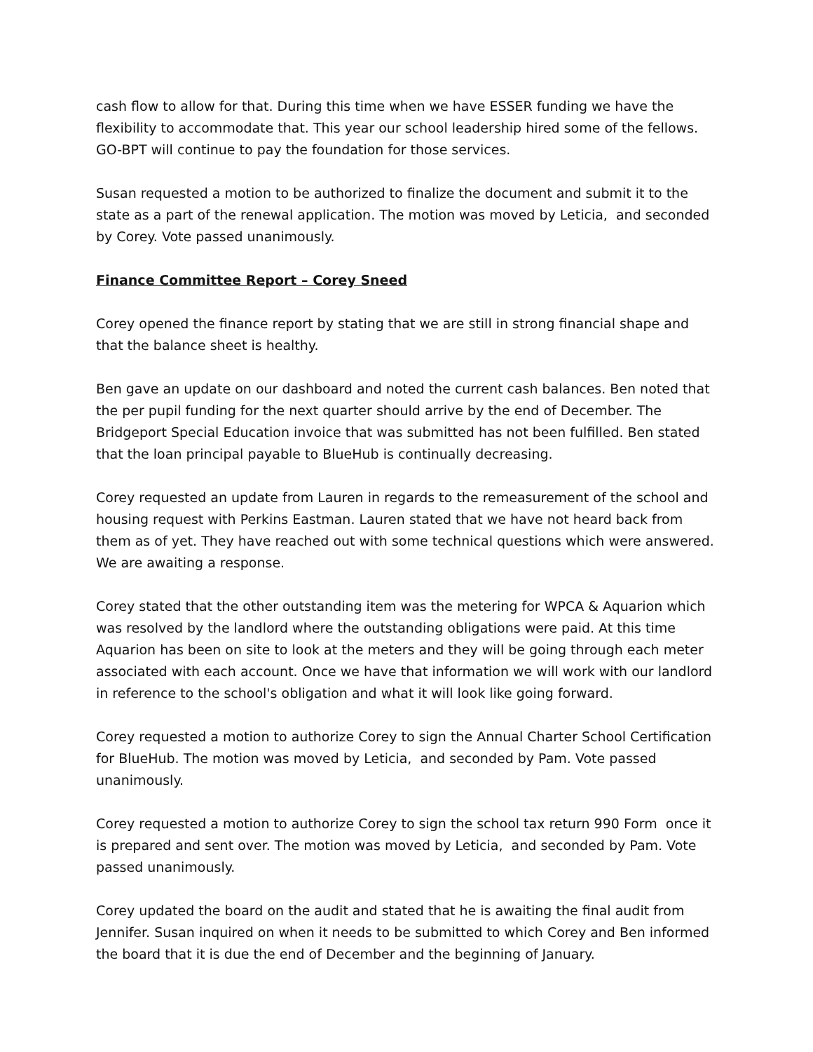cash flow to allow for that. During this time when we have ESSER funding we have the flexibility to accommodate that. This year our school leadership hired some of the fellows. GO-BPT will continue to pay the foundation for those services.
Susan requested a motion to be authorized to finalize the document and submit it to the state as a part of the renewal application. The motion was moved by Leticia, and seconded by Corey. Vote passed unanimously.
Finance Committee Report – Corey Sneed
Corey opened the finance report by stating that we are still in strong financial shape and that the balance sheet is healthy.
Ben gave an update on our dashboard and noted the current cash balances. Ben noted that the per pupil funding for the next quarter should arrive by the end of December. The Bridgeport Special Education invoice that was submitted has not been fulfilled. Ben stated that the loan principal payable to BlueHub is continually decreasing.
Corey requested an update from Lauren in regards to the remeasurement of the school and housing request with Perkins Eastman. Lauren stated that we have not heard back from them as of yet. They have reached out with some technical questions which were answered. We are awaiting a response.
Corey stated that the other outstanding item was the metering for WPCA & Aquarion which was resolved by the landlord where the outstanding obligations were paid. At this time Aquarion has been on site to look at the meters and they will be going through each meter associated with each account. Once we have that information we will work with our landlord in reference to the school's obligation and what it will look like going forward.
Corey requested a motion to authorize Corey to sign the Annual Charter School Certification for BlueHub. The motion was moved by Leticia, and seconded by Pam. Vote passed unanimously.
Corey requested a motion to authorize Corey to sign the school tax return 990 Form once it is prepared and sent over. The motion was moved by Leticia, and seconded by Pam. Vote passed unanimously.
Corey updated the board on the audit and stated that he is awaiting the final audit from Jennifer. Susan inquired on when it needs to be submitted to which Corey and Ben informed the board that it is due the end of December and the beginning of January.